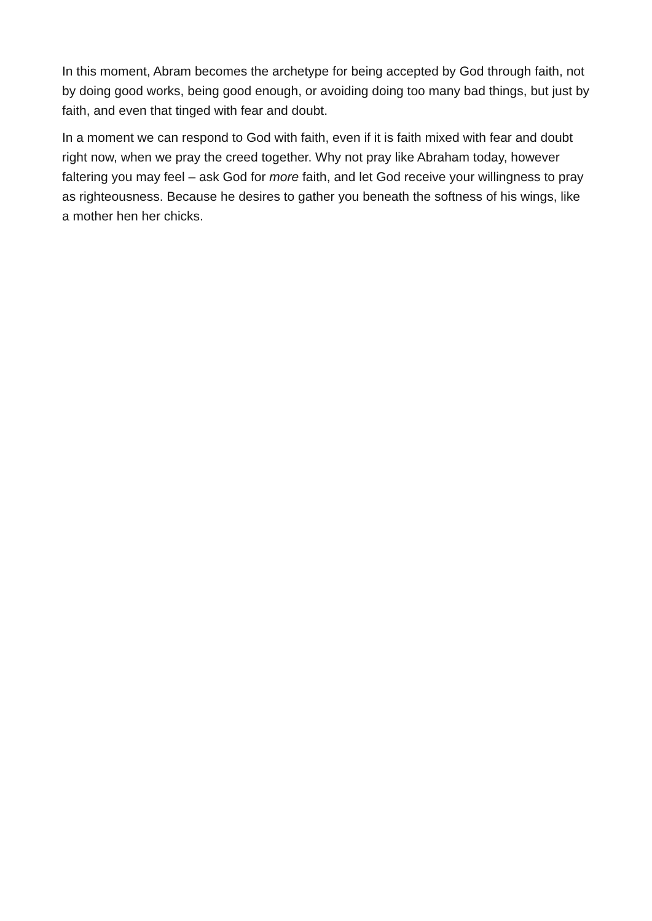In this moment, Abram becomes the archetype for being accepted by God through faith, not by doing good works, being good enough, or avoiding doing too many bad things, but just by faith, and even that tinged with fear and doubt.
In a moment we can respond to God with faith, even if it is faith mixed with fear and doubt right now, when we pray the creed together. Why not pray like Abraham today, however faltering you may feel – ask God for more faith, and let God receive your willingness to pray as righteousness. Because he desires to gather you beneath the softness of his wings, like a mother hen her chicks.